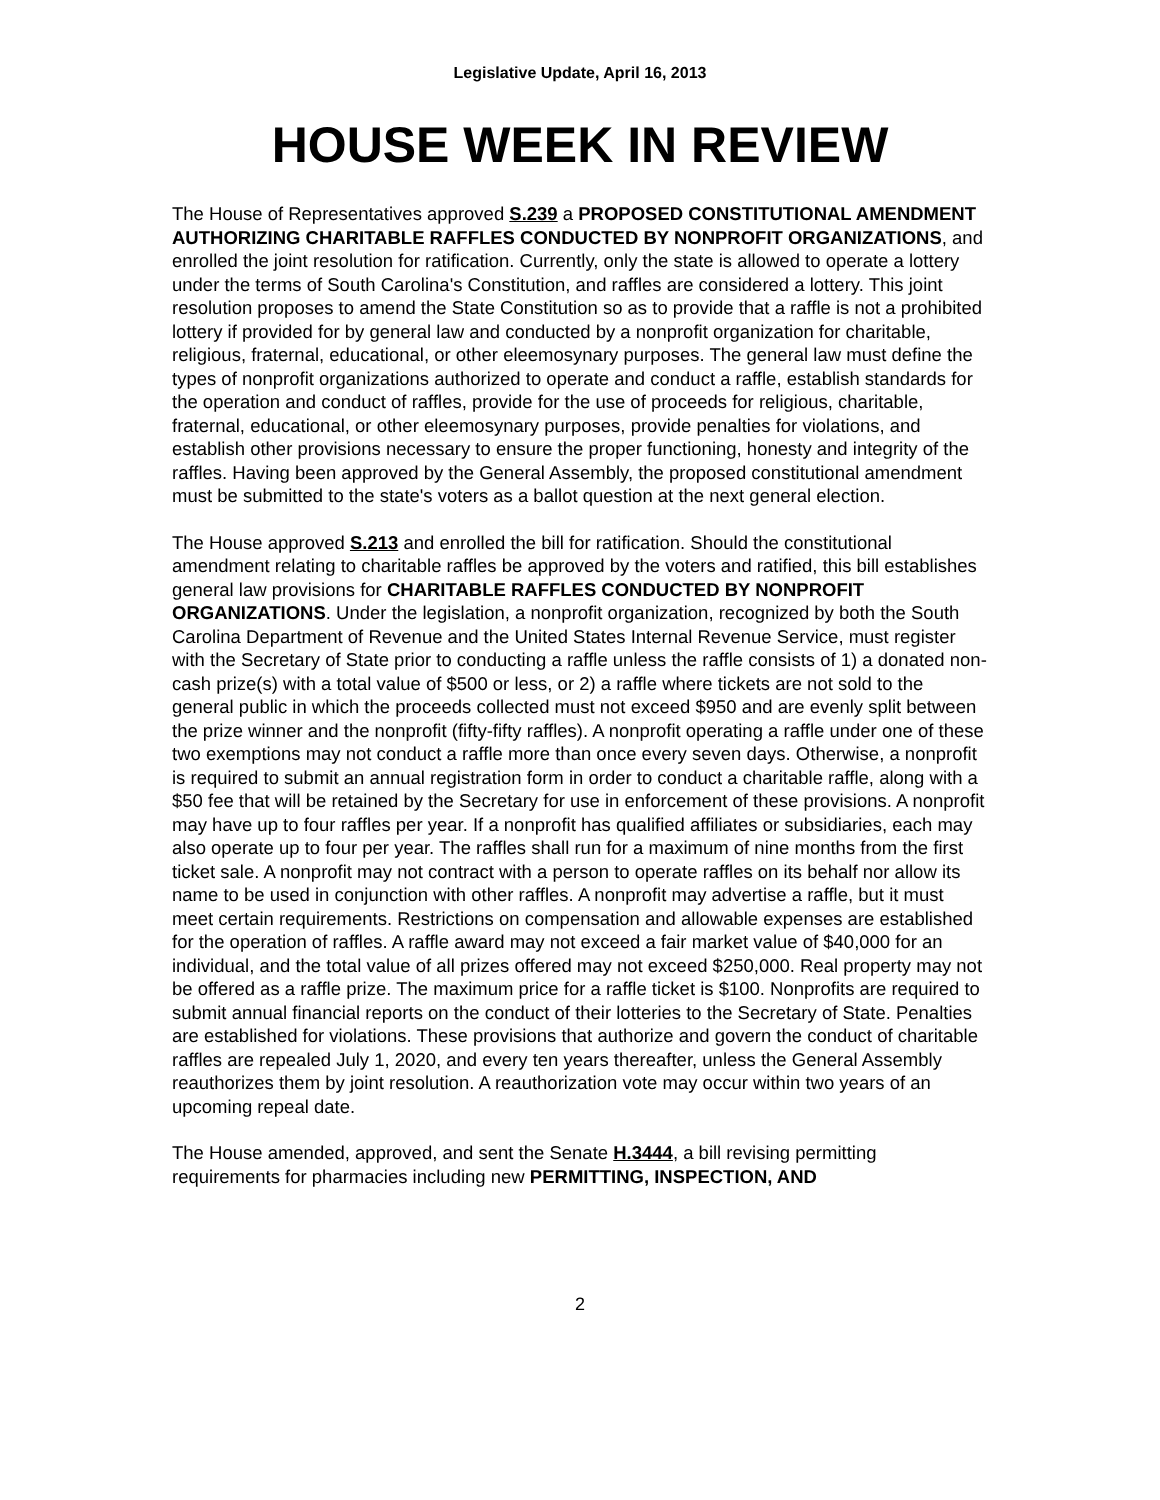Legislative Update, April 16, 2013
HOUSE WEEK IN REVIEW
The House of Representatives approved S.239 a PROPOSED CONSTITUTIONAL AMENDMENT AUTHORIZING CHARITABLE RAFFLES CONDUCTED BY NONPROFIT ORGANIZATIONS, and enrolled the joint resolution for ratification. Currently, only the state is allowed to operate a lottery under the terms of South Carolina's Constitution, and raffles are considered a lottery. This joint resolution proposes to amend the State Constitution so as to provide that a raffle is not a prohibited lottery if provided for by general law and conducted by a nonprofit organization for charitable, religious, fraternal, educational, or other eleemosynary purposes. The general law must define the types of nonprofit organizations authorized to operate and conduct a raffle, establish standards for the operation and conduct of raffles, provide for the use of proceeds for religious, charitable, fraternal, educational, or other eleemosynary purposes, provide penalties for violations, and establish other provisions necessary to ensure the proper functioning, honesty and integrity of the raffles. Having been approved by the General Assembly, the proposed constitutional amendment must be submitted to the state's voters as a ballot question at the next general election.
The House approved S.213 and enrolled the bill for ratification. Should the constitutional amendment relating to charitable raffles be approved by the voters and ratified, this bill establishes general law provisions for CHARITABLE RAFFLES CONDUCTED BY NONPROFIT ORGANIZATIONS. Under the legislation, a nonprofit organization, recognized by both the South Carolina Department of Revenue and the United States Internal Revenue Service, must register with the Secretary of State prior to conducting a raffle unless the raffle consists of 1) a donated non-cash prize(s) with a total value of $500 or less, or 2) a raffle where tickets are not sold to the general public in which the proceeds collected must not exceed $950 and are evenly split between the prize winner and the nonprofit (fifty-fifty raffles). A nonprofit operating a raffle under one of these two exemptions may not conduct a raffle more than once every seven days. Otherwise, a nonprofit is required to submit an annual registration form in order to conduct a charitable raffle, along with a $50 fee that will be retained by the Secretary for use in enforcement of these provisions. A nonprofit may have up to four raffles per year. If a nonprofit has qualified affiliates or subsidiaries, each may also operate up to four per year. The raffles shall run for a maximum of nine months from the first ticket sale. A nonprofit may not contract with a person to operate raffles on its behalf nor allow its name to be used in conjunction with other raffles. A nonprofit may advertise a raffle, but it must meet certain requirements. Restrictions on compensation and allowable expenses are established for the operation of raffles. A raffle award may not exceed a fair market value of $40,000 for an individual, and the total value of all prizes offered may not exceed $250,000. Real property may not be offered as a raffle prize. The maximum price for a raffle ticket is $100. Nonprofits are required to submit annual financial reports on the conduct of their lotteries to the Secretary of State. Penalties are established for violations. These provisions that authorize and govern the conduct of charitable raffles are repealed July 1, 2020, and every ten years thereafter, unless the General Assembly reauthorizes them by joint resolution. A reauthorization vote may occur within two years of an upcoming repeal date.
The House amended, approved, and sent the Senate H.3444, a bill revising permitting requirements for pharmacies including new PERMITTING, INSPECTION, AND
2